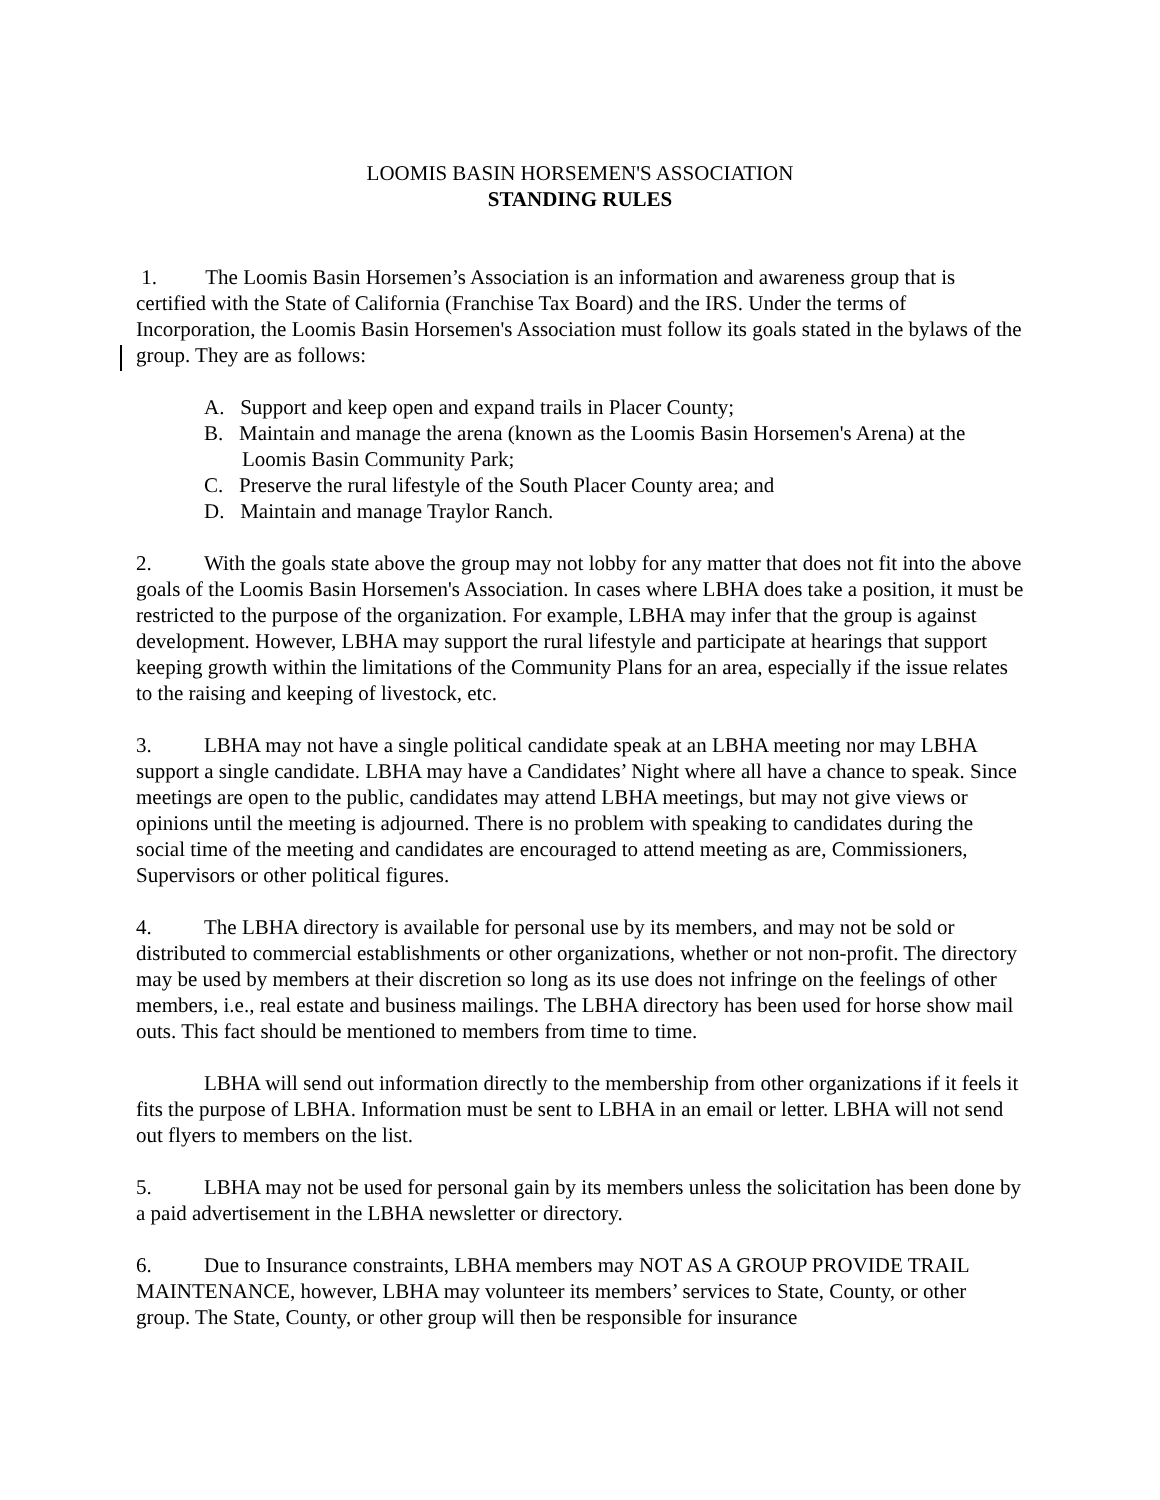LOOMIS BASIN HORSEMEN'S ASSOCIATION
STANDING RULES
1. The Loomis Basin Horsemen’s Association is an information and awareness group that is certified with the State of California (Franchise Tax Board) and the IRS. Under the terms of Incorporation, the Loomis Basin Horsemen's Association must follow its goals stated in the bylaws of the group. They are as follows:
A. Support and keep open and expand trails in Placer County;
B. Maintain and manage the arena (known as the Loomis Basin Horsemen's Arena) at the Loomis Basin Community Park;
C. Preserve the rural lifestyle of the South Placer County area; and
D. Maintain and manage Traylor Ranch.
2. With the goals state above the group may not lobby for any matter that does not fit into the above goals of the Loomis Basin Horsemen's Association. In cases where LBHA does take a position, it must be restricted to the purpose of the organization. For example, LBHA may infer that the group is against development. However, LBHA may support the rural lifestyle and participate at hearings that support keeping growth within the limitations of the Community Plans for an area, especially if the issue relates to the raising and keeping of livestock, etc.
3. LBHA may not have a single political candidate speak at an LBHA meeting nor may LBHA support a single candidate. LBHA may have a Candidates’ Night where all have a chance to speak. Since meetings are open to the public, candidates may attend LBHA meetings, but may not give views or opinions until the meeting is adjourned. There is no problem with speaking to candidates during the social time of the meeting and candidates are encouraged to attend meeting as are, Commissioners, Supervisors or other political figures.
4. The LBHA directory is available for personal use by its members, and may not be sold or distributed to commercial establishments or other organizations, whether or not non-profit. The directory may be used by members at their discretion so long as its use does not infringe on the feelings of other members, i.e., real estate and business mailings. The LBHA directory has been used for horse show mail outs. This fact should be mentioned to members from time to time.
LBHA will send out information directly to the membership from other organizations if it feels it fits the purpose of LBHA. Information must be sent to LBHA in an email or letter. LBHA will not send out flyers to members on the list.
5. LBHA may not be used for personal gain by its members unless the solicitation has been done by a paid advertisement in the LBHA newsletter or directory.
6. Due to Insurance constraints, LBHA members may NOT AS A GROUP PROVIDE TRAIL MAINTENANCE, however, LBHA may volunteer its members’ services to State, County, or other group. The State, County, or other group will then be responsible for insurance